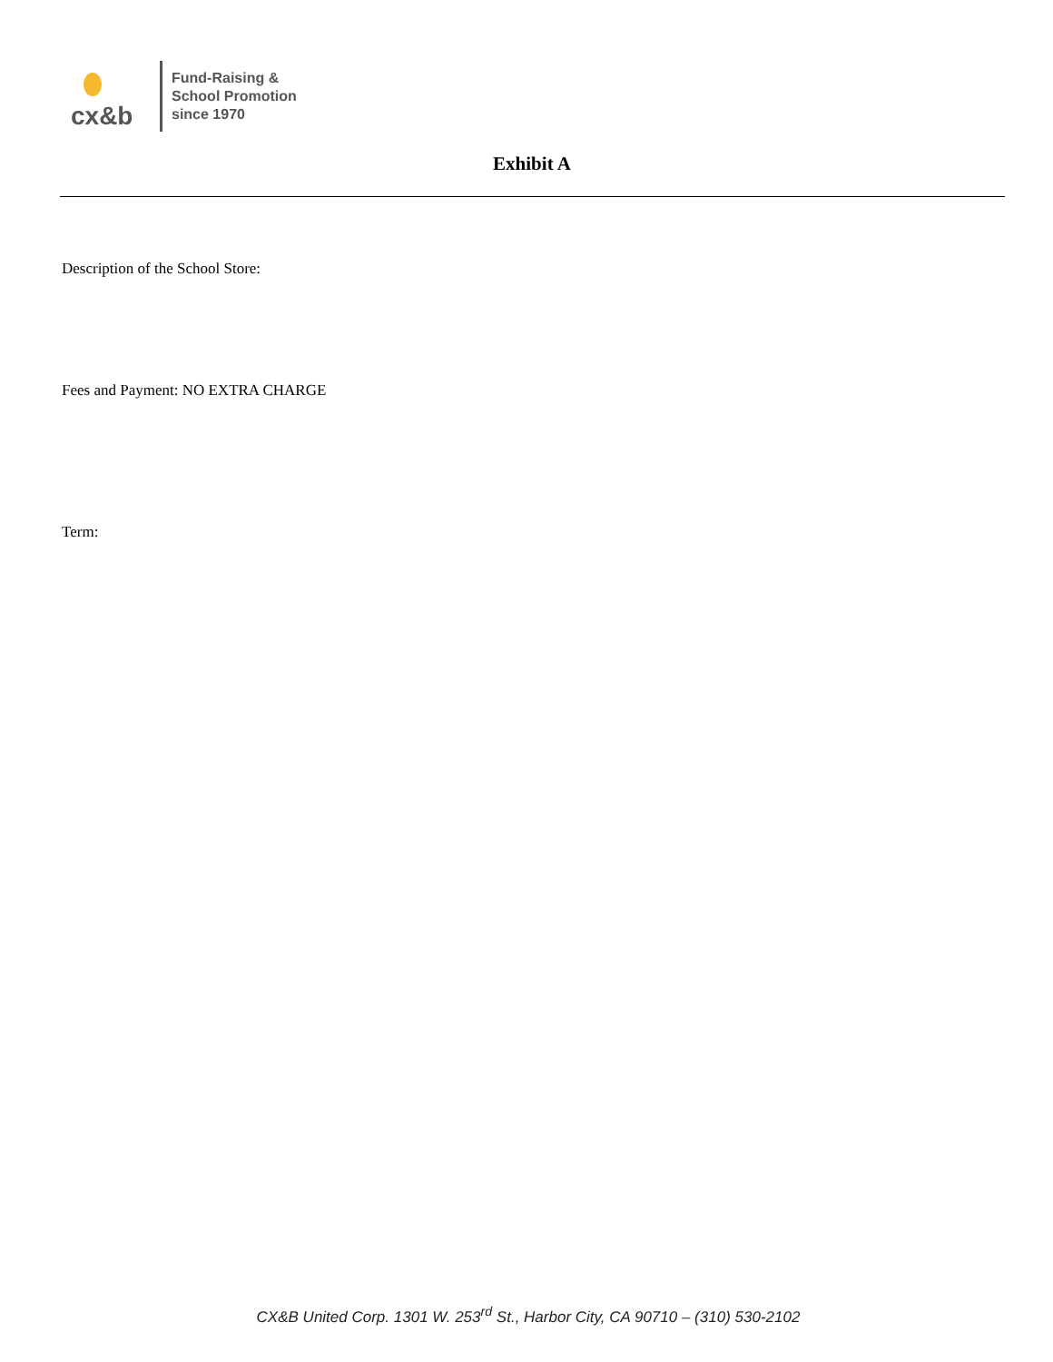cx&b
Fund-Raising &
School Promotion
since 1970
Exhibit A
Description of the School Store:
Fees and Payment: NO EXTRA CHARGE
Term:
CX&B United Corp. 1301 W. 253<sup>rd</sup> St., Harbor City, CA 90710 – (310) 530-2102